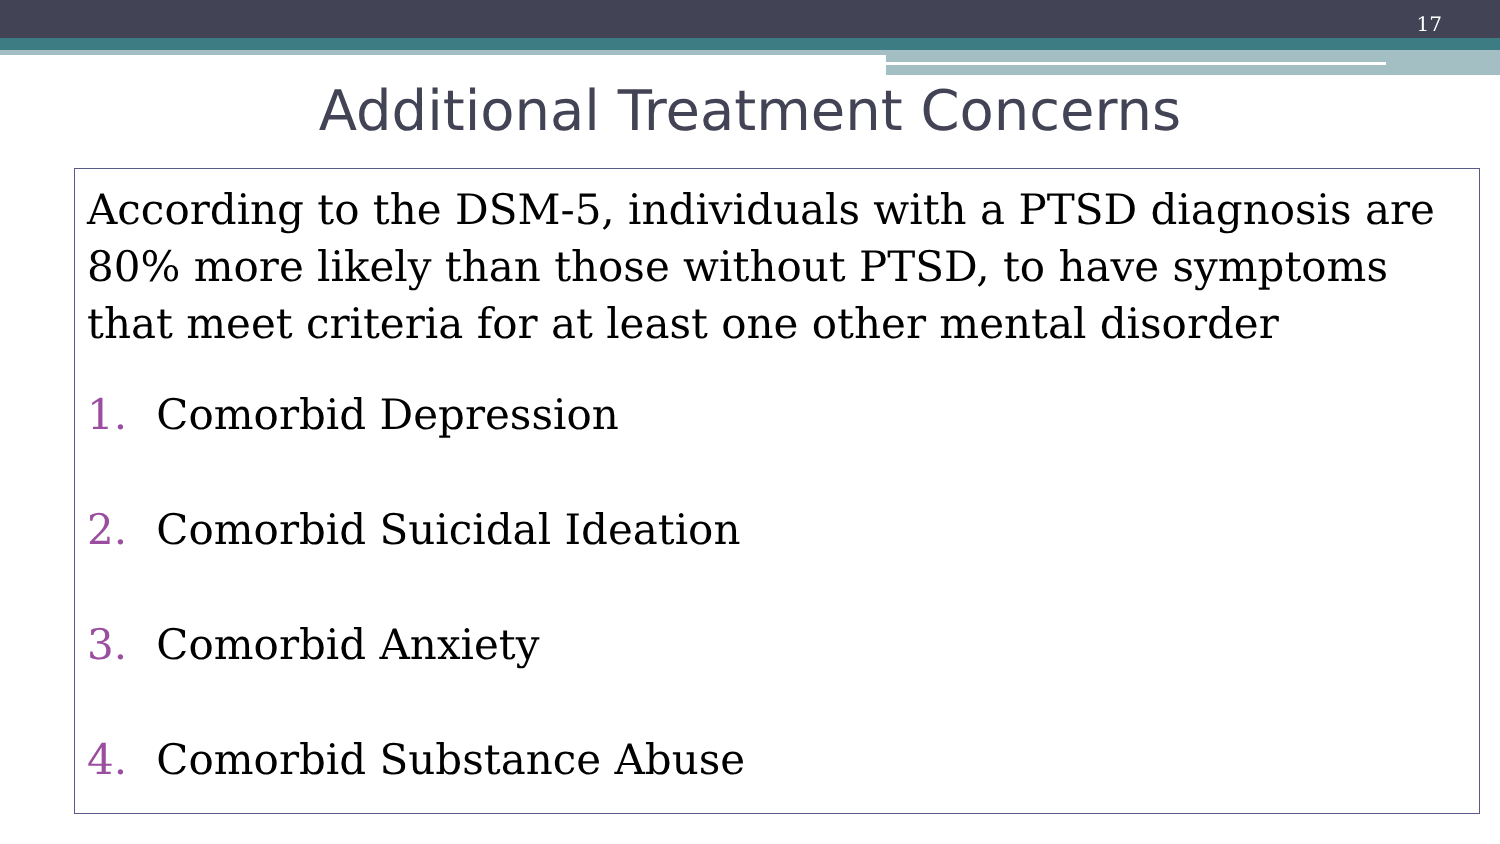17
Additional Treatment Concerns
According to the DSM-5, individuals with a PTSD diagnosis are 80% more likely than those without PTSD, to have symptoms that meet criteria for at least one other mental disorder
1. Comorbid Depression
2. Comorbid Suicidal Ideation
3. Comorbid Anxiety
4. Comorbid Substance Abuse